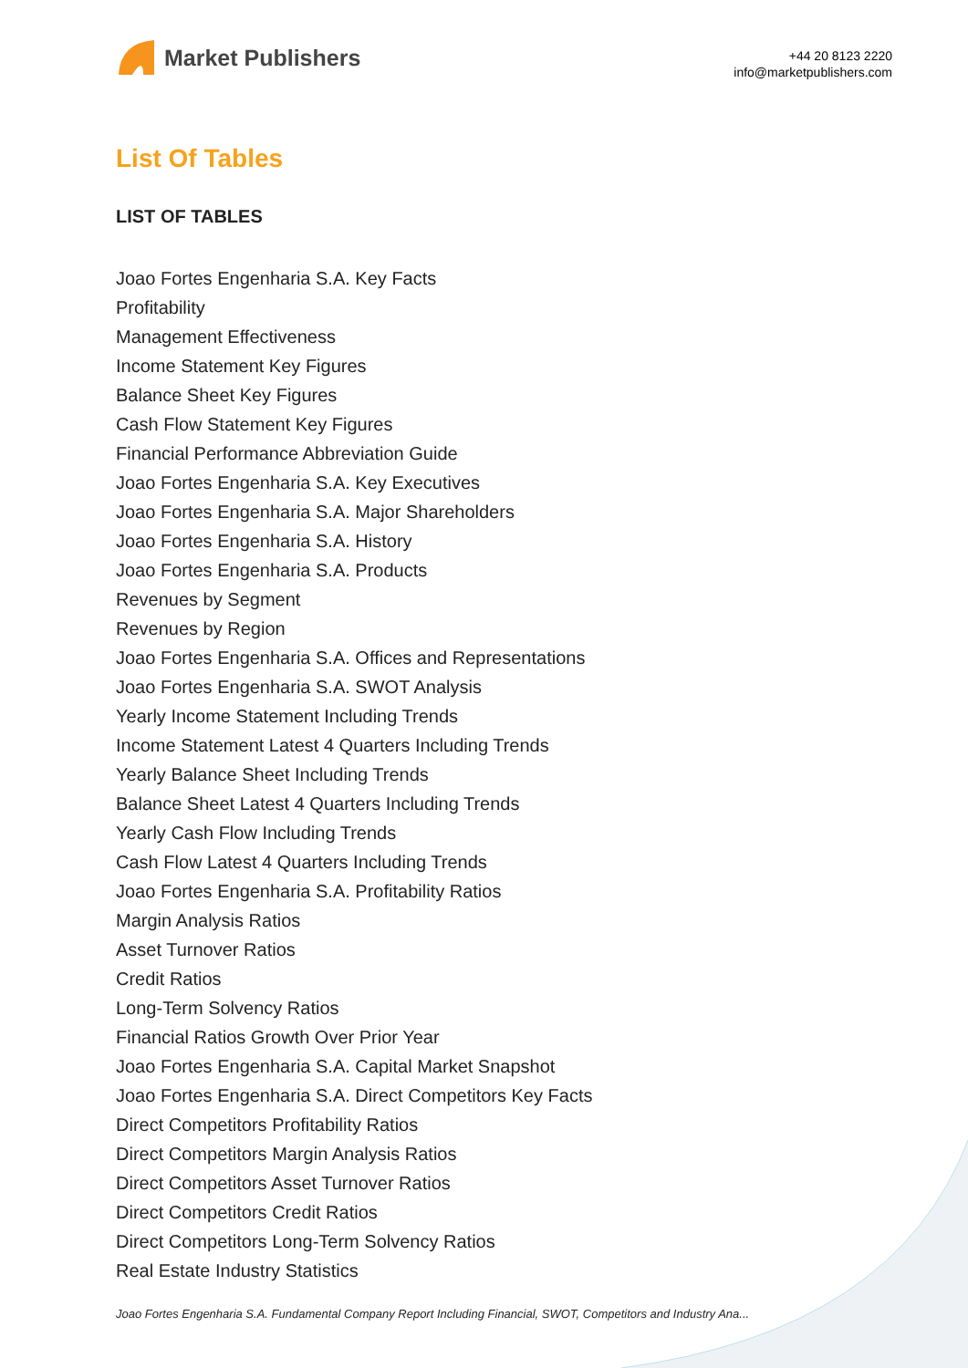Market Publishers
+44 20 8123 2220
info@marketpublishers.com
List Of Tables
LIST OF TABLES
Joao Fortes Engenharia S.A. Key Facts
Profitability
Management Effectiveness
Income Statement Key Figures
Balance Sheet Key Figures
Cash Flow Statement Key Figures
Financial Performance Abbreviation Guide
Joao Fortes Engenharia S.A. Key Executives
Joao Fortes Engenharia S.A. Major Shareholders
Joao Fortes Engenharia S.A. History
Joao Fortes Engenharia S.A. Products
Revenues by Segment
Revenues by Region
Joao Fortes Engenharia S.A. Offices and Representations
Joao Fortes Engenharia S.A. SWOT Analysis
Yearly Income Statement Including Trends
Income Statement Latest 4 Quarters Including Trends
Yearly Balance Sheet Including Trends
Balance Sheet Latest 4 Quarters Including Trends
Yearly Cash Flow Including Trends
Cash Flow Latest 4 Quarters Including Trends
Joao Fortes Engenharia S.A. Profitability Ratios
Margin Analysis Ratios
Asset Turnover Ratios
Credit Ratios
Long-Term Solvency Ratios
Financial Ratios Growth Over Prior Year
Joao Fortes Engenharia S.A. Capital Market Snapshot
Joao Fortes Engenharia S.A. Direct Competitors Key Facts
Direct Competitors Profitability Ratios
Direct Competitors Margin Analysis Ratios
Direct Competitors Asset Turnover Ratios
Direct Competitors Credit Ratios
Direct Competitors Long-Term Solvency Ratios
Real Estate Industry Statistics
Joao Fortes Engenharia S.A. Fundamental Company Report Including Financial, SWOT, Competitors and Industry Ana...